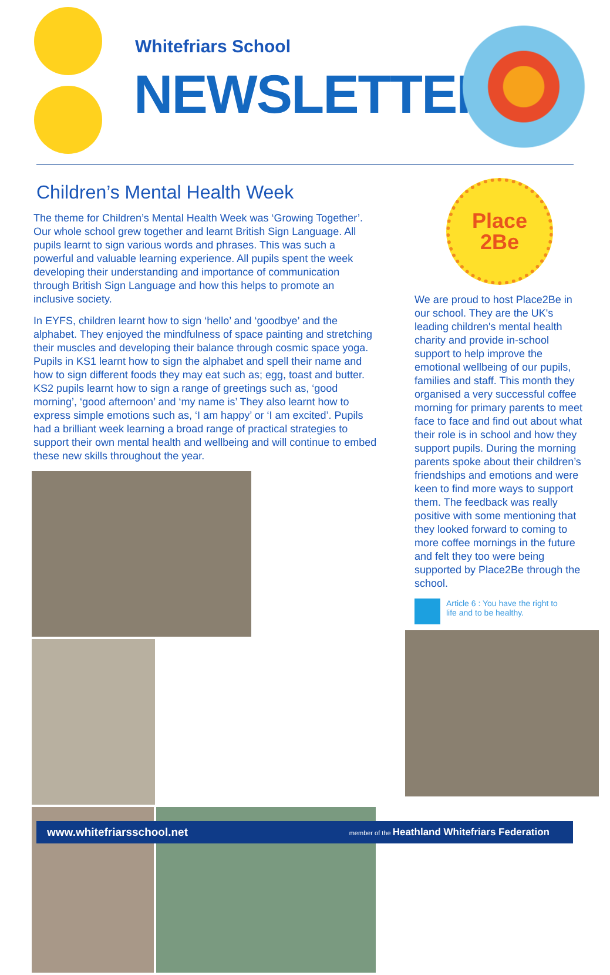Whitefriars School
NEWSLETTER
Children’s Mental Health Week
The theme for Children’s Mental Health Week was ‘Growing Together’. Our whole school grew together and learnt British Sign Language. All pupils learnt to sign various words and phrases. This was such a powerful and valuable learning experience. All pupils spent the week developing their understanding and importance of communication through British Sign Language and how this helps to promote an inclusive society.
In EYFS, children learnt how to sign ‘hello’ and ‘goodbye’ and the alphabet. They enjoyed the mindfulness of space painting and stretching their muscles and developing their balance through cosmic space yoga. Pupils in KS1 learnt how to sign the alphabet and spell their name and how to sign different foods they may eat such as; egg, toast and butter. KS2 pupils learnt how to sign a range of greetings such as, ‘good morning’, ‘good afternoon’ and ‘my name is’ They also learnt how to express simple emotions such as, ‘I am happy’ or ‘I am excited’. Pupils had a brilliant week learning a broad range of practical strategies to support their own mental health and wellbeing and will continue to embed these new skills throughout the year.
Place
2Be
We are proud to host Place2Be in our school. They are the UK's leading children's mental health charity and provide in-school support to help improve the emotional wellbeing of our pupils, families and staff. This month they organised a very successful coffee morning for primary parents to meet face to face and find out about what their role is in school and how they support pupils. During the morning parents spoke about their children’s friendships and emotions and were keen to find more ways to support them. The feedback was really positive with some mentioning that they looked forward to coming to more coffee mornings in the future and felt they too were being supported by Place2Be through the school.
Article 6 : You have the right to
life and to be healthy.
www.whitefriarsschool.net member of the Heathland Whitefriars Federation